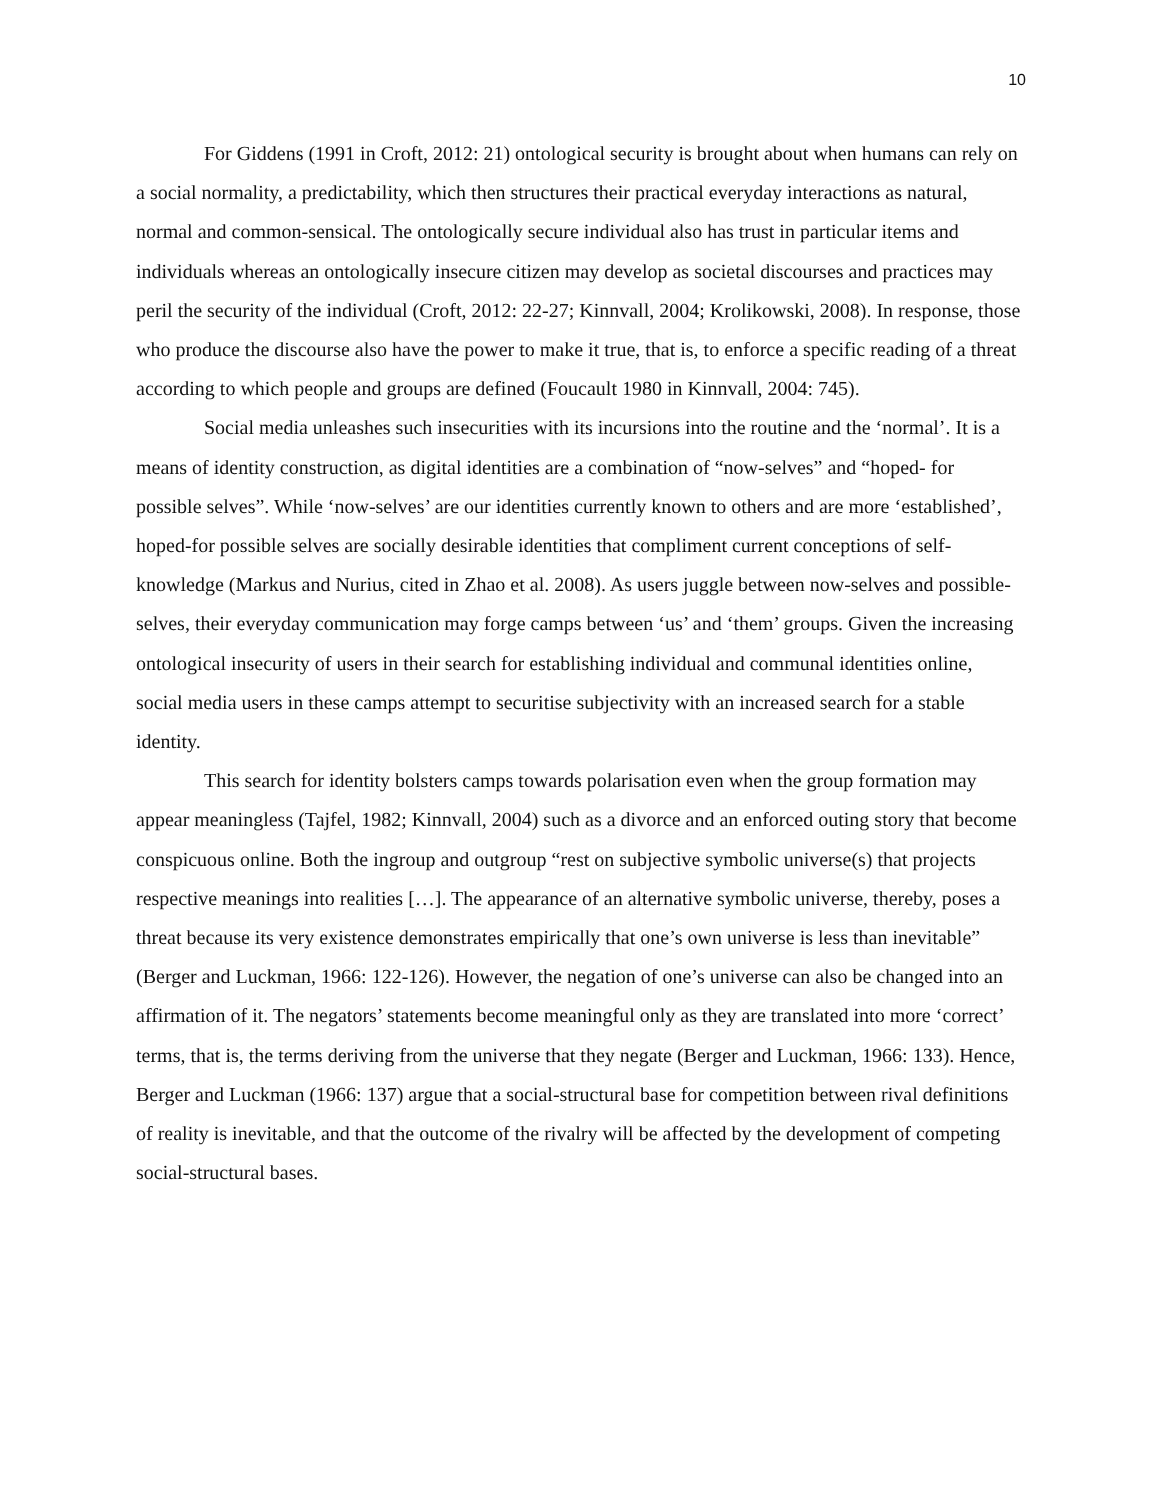10
For Giddens (1991 in Croft, 2012: 21) ontological security is brought about when humans can rely on a social normality, a predictability, which then structures their practical everyday interactions as natural, normal and common-sensical. The ontologically secure individual also has trust in particular items and individuals whereas an ontologically insecure citizen may develop as societal discourses and practices may peril the security of the individual (Croft, 2012: 22-27; Kinnvall, 2004; Krolikowski, 2008). In response, those who produce the discourse also have the power to make it true, that is, to enforce a specific reading of a threat according to which people and groups are defined (Foucault 1980 in Kinnvall, 2004: 745).
Social media unleashes such insecurities with its incursions into the routine and the ‘normal’. It is a means of identity construction, as digital identities are a combination of “now-selves” and “hoped- for possible selves”. While ‘now-selves’ are our identities currently known to others and are more ‘established’, hoped-for possible selves are socially desirable identities that compliment current conceptions of self-knowledge (Markus and Nurius, cited in Zhao et al. 2008). As users juggle between now-selves and possible-selves, their everyday communication may forge camps between ‘us’ and ‘them’ groups. Given the increasing ontological insecurity of users in their search for establishing individual and communal identities online, social media users in these camps attempt to securitise subjectivity with an increased search for a stable identity.
This search for identity bolsters camps towards polarisation even when the group formation may appear meaningless (Tajfel, 1982; Kinnvall, 2004) such as a divorce and an enforced outing story that become conspicuous online. Both the ingroup and outgroup “rest on subjective symbolic universe(s) that projects respective meanings into realities […]. The appearance of an alternative symbolic universe, thereby, poses a threat because its very existence demonstrates empirically that one’s own universe is less than inevitable” (Berger and Luckman, 1966: 122-126). However, the negation of one’s universe can also be changed into an affirmation of it. The negators’ statements become meaningful only as they are translated into more ‘correct’ terms, that is, the terms deriving from the universe that they negate (Berger and Luckman, 1966: 133). Hence, Berger and Luckman (1966: 137) argue that a social-structural base for competition between rival definitions of reality is inevitable, and that the outcome of the rivalry will be affected by the development of competing social-structural bases.